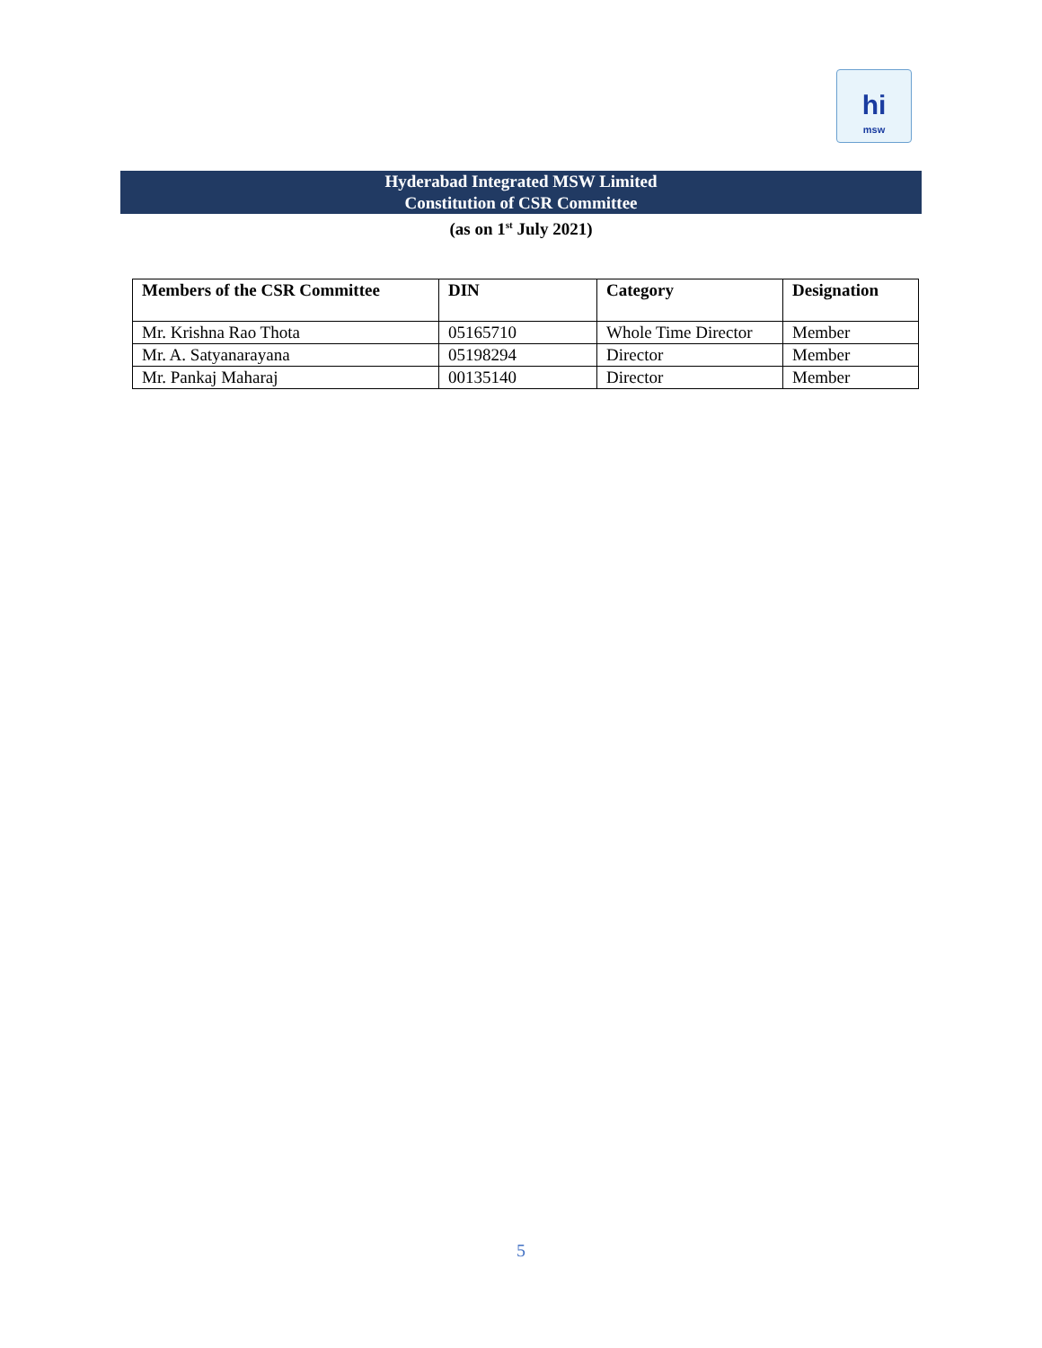hi
msw
Hyderabad Integrated MSW Limited
Constitution of CSR Committee
(as on 1<sup>st</sup> July 2021)
| Members of the CSR Committee | DIN | Category | Designation |
| --- | --- | --- | --- |
| Mr. Krishna Rao Thota | 05165710 | Whole Time Director | Member |
| Mr. A. Satyanarayana | 05198294 | Director | Member |
| Mr. Pankaj Maharaj | 00135140 | Director | Member |
5